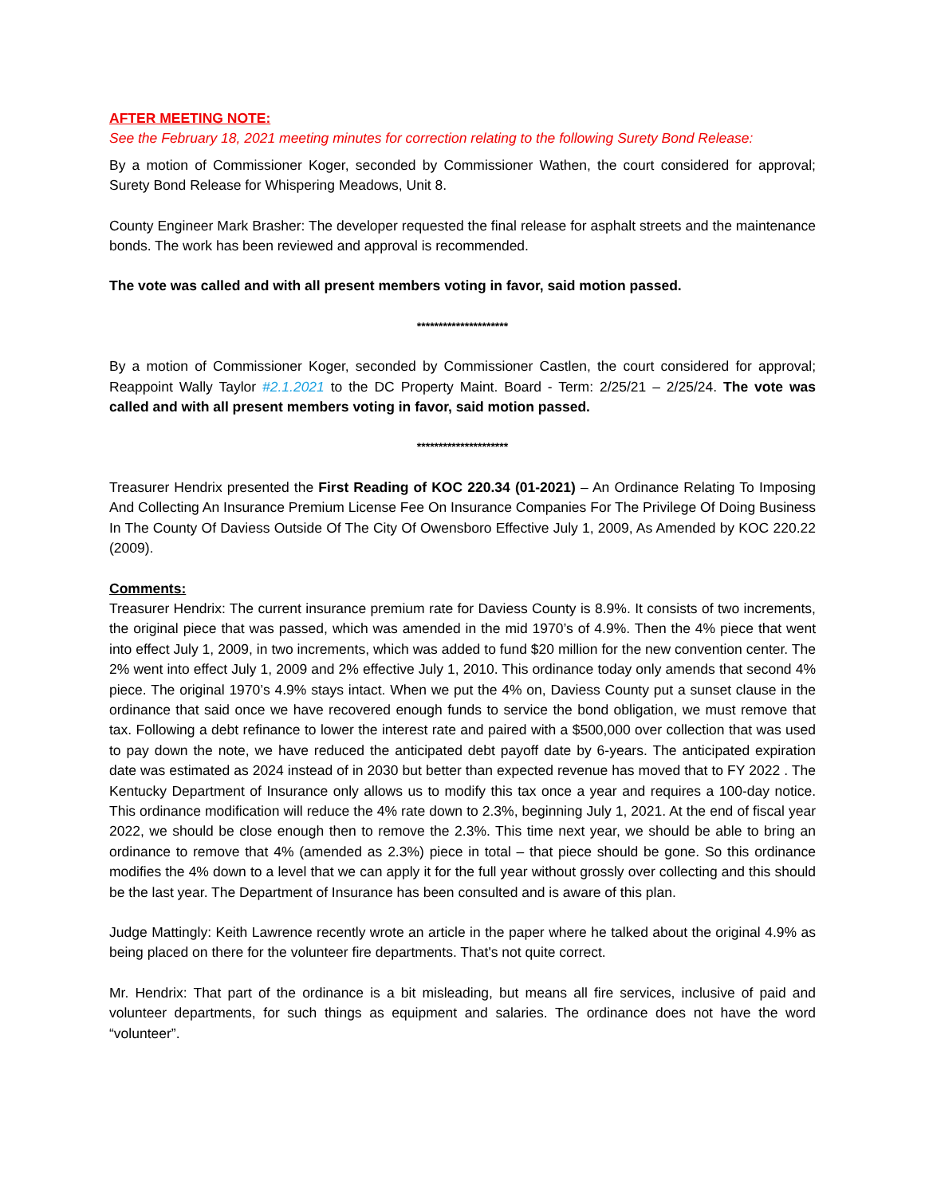AFTER MEETING NOTE:
See the February 18, 2021 meeting minutes for correction relating to the following Surety Bond Release:
By a motion of Commissioner Koger, seconded by Commissioner Wathen, the court considered for approval; Surety Bond Release for Whispering Meadows, Unit 8.
County Engineer Mark Brasher: The developer requested the final release for asphalt streets and the maintenance bonds. The work has been reviewed and approval is recommended.
The vote was called and with all present members voting in favor, said motion passed.
*********************
By a motion of Commissioner Koger, seconded by Commissioner Castlen, the court considered for approval; Reappoint Wally Taylor #2.1.2021 to the DC Property Maint. Board - Term: 2/25/21 – 2/25/24. The vote was called and with all present members voting in favor, said motion passed.
*********************
Treasurer Hendrix presented the First Reading of KOC 220.34 (01-2021) – An Ordinance Relating To Imposing And Collecting An Insurance Premium License Fee On Insurance Companies For The Privilege Of Doing Business In The County Of Daviess Outside Of The City Of Owensboro Effective July 1, 2009, As Amended by KOC 220.22 (2009).
Comments:
Treasurer Hendrix: The current insurance premium rate for Daviess County is 8.9%. It consists of two increments, the original piece that was passed, which was amended in the mid 1970’s of 4.9%. Then the 4% piece that went into effect July 1, 2009, in two increments, which was added to fund $20 million for the new convention center. The 2% went into effect July 1, 2009 and 2% effective July 1, 2010. This ordinance today only amends that second 4% piece. The original 1970’s 4.9% stays intact. When we put the 4% on, Daviess County put a sunset clause in the ordinance that said once we have recovered enough funds to service the bond obligation, we must remove that tax. Following a debt refinance to lower the interest rate and paired with a $500,000 over collection that was used to pay down the note, we have reduced the anticipated debt payoff date by 6-years. The anticipated expiration date was estimated as 2024 instead of in 2030 but better than expected revenue has moved that to FY 2022 . The Kentucky Department of Insurance only allows us to modify this tax once a year and requires a 100-day notice. This ordinance modification will reduce the 4% rate down to 2.3%, beginning July 1, 2021. At the end of fiscal year 2022, we should be close enough then to remove the 2.3%. This time next year, we should be able to bring an ordinance to remove that 4% (amended as 2.3%) piece in total – that piece should be gone. So this ordinance modifies the 4% down to a level that we can apply it for the full year without grossly over collecting and this should be the last year. The Department of Insurance has been consulted and is aware of this plan.
Judge Mattingly: Keith Lawrence recently wrote an article in the paper where he talked about the original 4.9% as being placed on there for the volunteer fire departments. That's not quite correct.
Mr. Hendrix: That part of the ordinance is a bit misleading, but means all fire services, inclusive of paid and volunteer departments, for such things as equipment and salaries. The ordinance does not have the word “volunteer”.